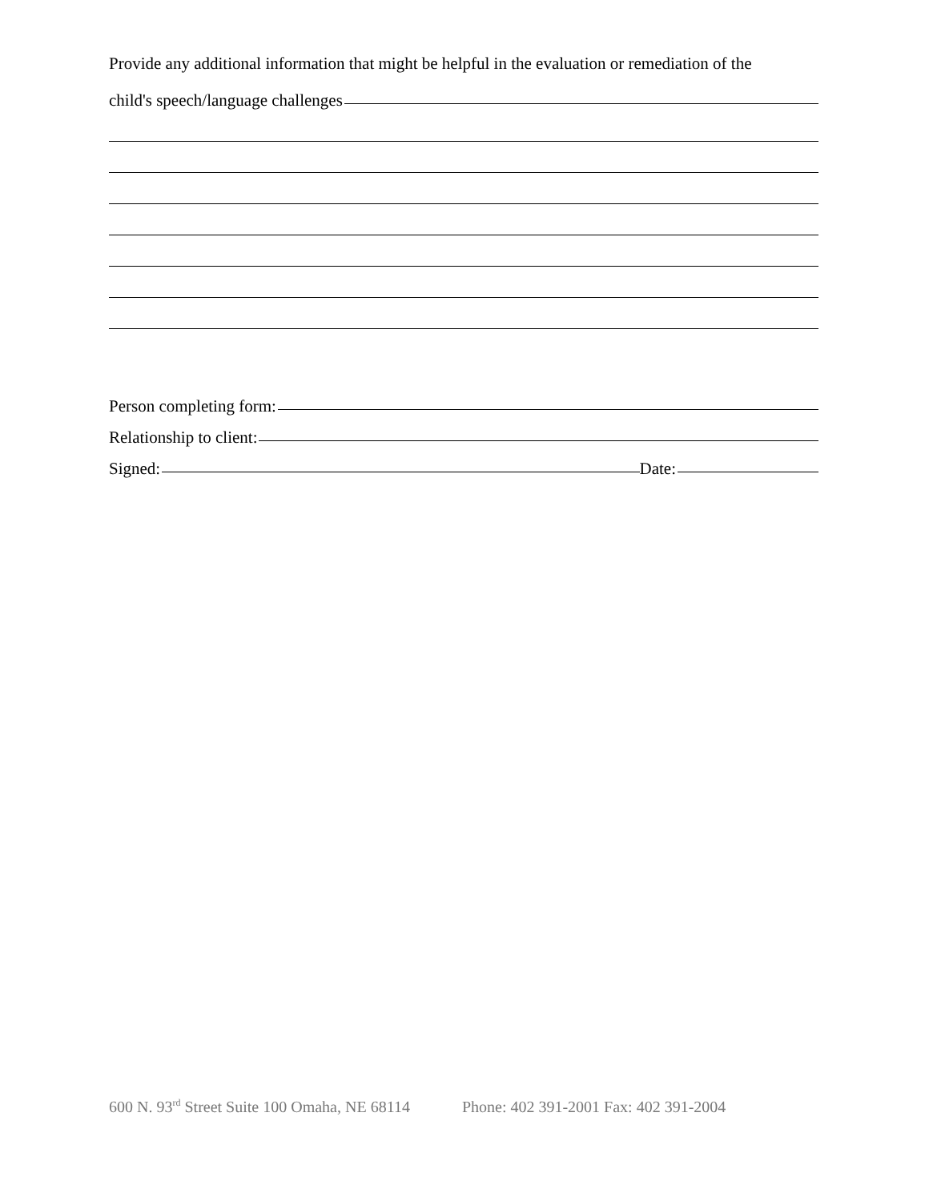Provide any additional information that might be helpful in the evaluation or remediation of the
child's speech/language challenges
Person completing form:
Relationship to client:
Signed:
Date:
600 N. 93<sup>rd</sup> Street Suite 100 Omaha, NE 68114 Phone: 402 391-2001 Fax: 402 391-2004